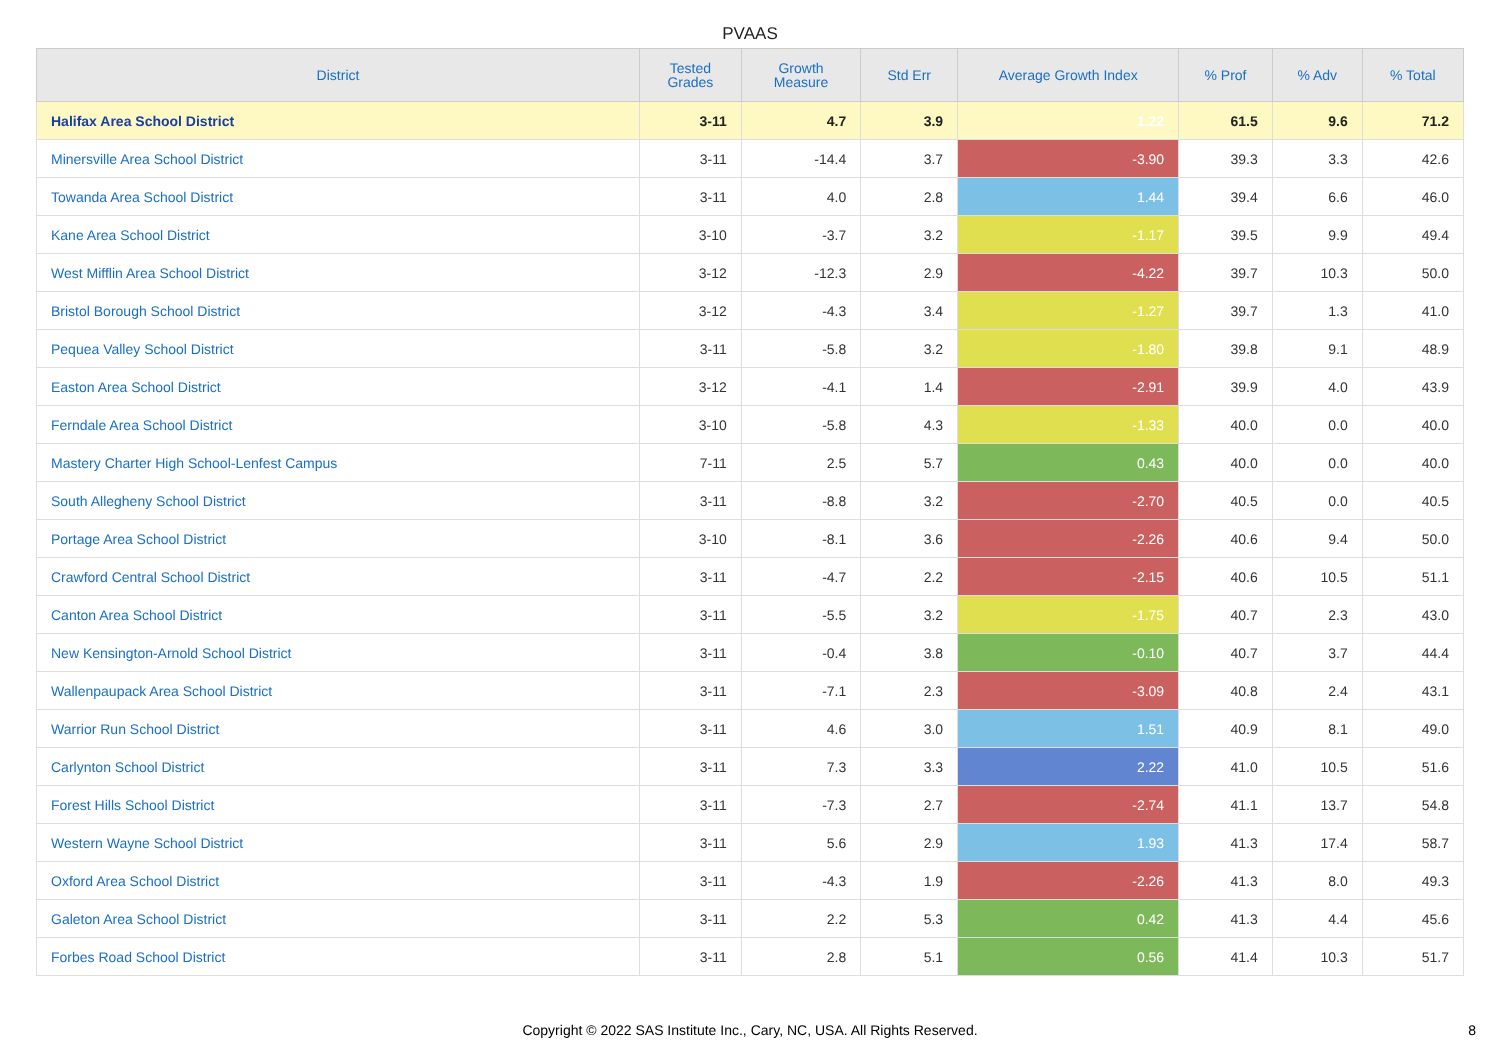PVAAS
| District | Tested Grades | Growth Measure | Std Err | Average Growth Index | % Prof | % Adv | % Total |
| --- | --- | --- | --- | --- | --- | --- | --- |
| Halifax Area School District | 3-11 | 4.7 | 3.9 | 1.22 | 61.5 | 9.6 | 71.2 |
| Minersville Area School District | 3-11 | -14.4 | 3.7 | -3.90 | 39.3 | 3.3 | 42.6 |
| Towanda Area School District | 3-11 | 4.0 | 2.8 | 1.44 | 39.4 | 6.6 | 46.0 |
| Kane Area School District | 3-10 | -3.7 | 3.2 | -1.17 | 39.5 | 9.9 | 49.4 |
| West Mifflin Area School District | 3-12 | -12.3 | 2.9 | -4.22 | 39.7 | 10.3 | 50.0 |
| Bristol Borough School District | 3-12 | -4.3 | 3.4 | -1.27 | 39.7 | 1.3 | 41.0 |
| Pequea Valley School District | 3-11 | -5.8 | 3.2 | -1.80 | 39.8 | 9.1 | 48.9 |
| Easton Area School District | 3-12 | -4.1 | 1.4 | -2.91 | 39.9 | 4.0 | 43.9 |
| Ferndale Area School District | 3-10 | -5.8 | 4.3 | -1.33 | 40.0 | 0.0 | 40.0 |
| Mastery Charter High School-Lenfest Campus | 7-11 | 2.5 | 5.7 | 0.43 | 40.0 | 0.0 | 40.0 |
| South Allegheny School District | 3-11 | -8.8 | 3.2 | -2.70 | 40.5 | 0.0 | 40.5 |
| Portage Area School District | 3-10 | -8.1 | 3.6 | -2.26 | 40.6 | 9.4 | 50.0 |
| Crawford Central School District | 3-11 | -4.7 | 2.2 | -2.15 | 40.6 | 10.5 | 51.1 |
| Canton Area School District | 3-11 | -5.5 | 3.2 | -1.75 | 40.7 | 2.3 | 43.0 |
| New Kensington-Arnold School District | 3-11 | -0.4 | 3.8 | -0.10 | 40.7 | 3.7 | 44.4 |
| Wallenpaupack Area School District | 3-11 | -7.1 | 2.3 | -3.09 | 40.8 | 2.4 | 43.1 |
| Warrior Run School District | 3-11 | 4.6 | 3.0 | 1.51 | 40.9 | 8.1 | 49.0 |
| Carlynton School District | 3-11 | 7.3 | 3.3 | 2.22 | 41.0 | 10.5 | 51.6 |
| Forest Hills School District | 3-11 | -7.3 | 2.7 | -2.74 | 41.1 | 13.7 | 54.8 |
| Western Wayne School District | 3-11 | 5.6 | 2.9 | 1.93 | 41.3 | 17.4 | 58.7 |
| Oxford Area School District | 3-11 | -4.3 | 1.9 | -2.26 | 41.3 | 8.0 | 49.3 |
| Galeton Area School District | 3-11 | 2.2 | 5.3 | 0.42 | 41.3 | 4.4 | 45.6 |
| Forbes Road School District | 3-11 | 2.8 | 5.1 | 0.56 | 41.4 | 10.3 | 51.7 |
Copyright © 2022 SAS Institute Inc., Cary, NC, USA. All Rights Reserved.
8